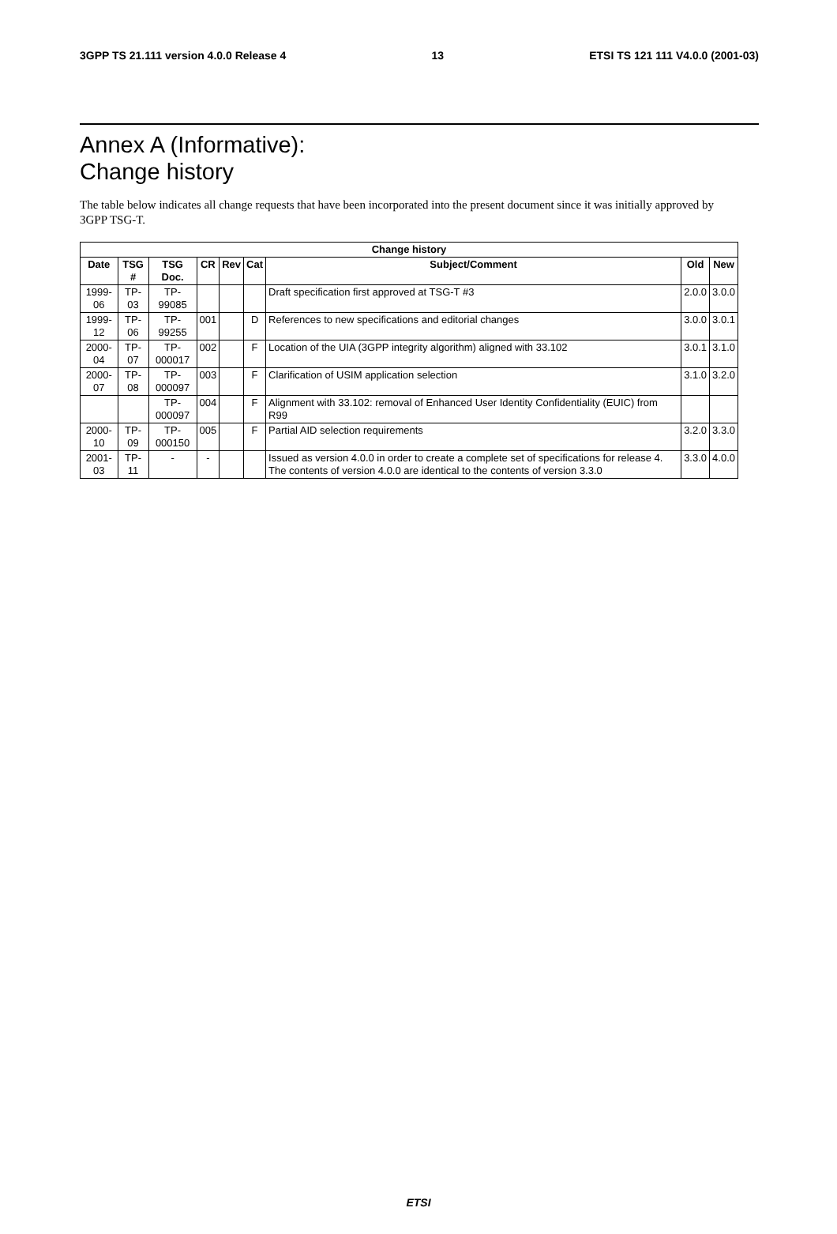3GPP TS 21.111 version 4.0.0 Release 4 13 ETSI TS 121 111 V4.0.0 (2001-03)
Annex A (Informative):
Change history
The table below indicates all change requests that have been incorporated into the present document since it was initially approved by 3GPP TSG-T.
| Change history | | | | | | | | |
| --- | --- | --- | --- | --- | --- | --- | --- | --- |
| Date | TSG # | TSG Doc. | CR | Rev | Cat | Subject/Comment | Old | New |
| 1999-06 | TP-03 | TP-99085 | | | | Draft specification first approved at TSG-T #3 | 2.0.0 | 3.0.0 |
| 1999-12 | TP-06 | TP-99255 | 001 | | D | References to new specifications and editorial changes | 3.0.0 | 3.0.1 |
| 2000-04 | TP-07 | TP-000017 | 002 | | F | Location of the UIA (3GPP integrity algorithm) aligned with 33.102 | 3.0.1 | 3.1.0 |
| 2000-07 | TP-08 | TP-000097 | 003 | | F | Clarification of USIM application selection | 3.1.0 | 3.2.0 |
| | | TP-000097 | 004 | | F | Alignment with 33.102: removal of Enhanced User Identity Confidentiality (EUIC) from R99 | | |
| 2000-10 | TP-09 | TP-000150 | 005 | | F | Partial AID selection requirements | 3.2.0 | 3.3.0 |
| 2001-03 | TP-11 | - | - | | | Issued as version 4.0.0 in order to create a complete set of specifications for release 4. The contents of version 4.0.0 are identical to the contents of version 3.3.0 | 3.3.0 | 4.0.0 |
ETSI